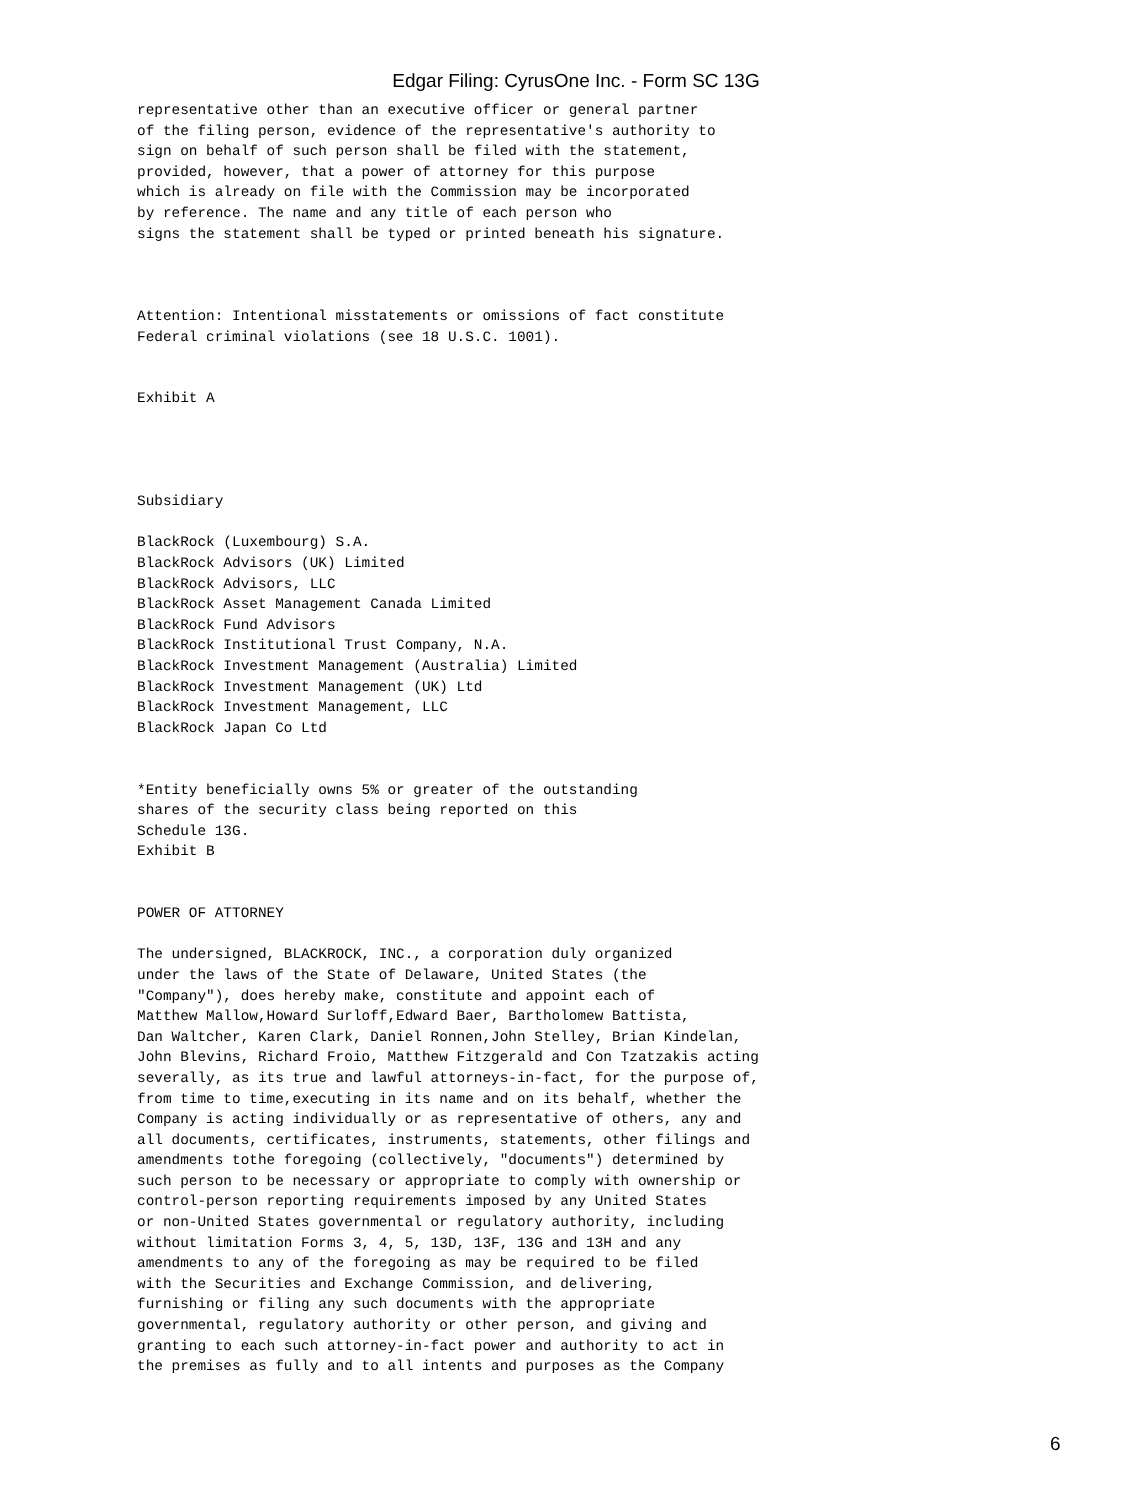Edgar Filing: CyrusOne Inc. - Form SC 13G
representative other than an executive officer or general partner
of the filing person, evidence of the representative's authority to
sign on behalf of such person shall be filed with the statement,
provided, however, that a power of attorney for this purpose
which is already on file with the Commission may be incorporated
by reference. The name and any title of each person who
signs the statement shall be typed or printed beneath his signature.



Attention: Intentional misstatements or omissions of fact constitute
Federal criminal violations (see 18 U.S.C. 1001).


Exhibit A




Subsidiary

BlackRock (Luxembourg) S.A.
BlackRock Advisors (UK) Limited
BlackRock Advisors, LLC
BlackRock Asset Management Canada Limited
BlackRock Fund Advisors
BlackRock Institutional Trust Company, N.A.
BlackRock Investment Management (Australia) Limited
BlackRock Investment Management (UK) Ltd
BlackRock Investment Management, LLC
BlackRock Japan Co Ltd


*Entity beneficially owns 5% or greater of the outstanding
shares of the security class being reported on this
Schedule 13G.
Exhibit B


POWER OF ATTORNEY

The undersigned, BLACKROCK, INC., a corporation duly organized
under the laws of the State of Delaware, United States (the
"Company"), does hereby make, constitute and appoint each of
Matthew Mallow,Howard Surloff,Edward Baer, Bartholomew Battista,
Dan Waltcher, Karen Clark, Daniel Ronnen,John Stelley, Brian Kindelan,
John Blevins, Richard Froio, Matthew Fitzgerald and Con Tzatzakis acting
severally, as its true and lawful attorneys-in-fact, for the purpose of,
from time to time,executing in its name and on its behalf, whether the
Company is acting individually or as representative of others, any and
all documents, certificates, instruments, statements, other filings and
amendments tothe foregoing (collectively, "documents") determined by
such person to be necessary or appropriate to comply with ownership or
control-person reporting requirements imposed by any United States
or non-United States governmental or regulatory authority, including
without limitation Forms 3, 4, 5, 13D, 13F, 13G and 13H and any
amendments to any of the foregoing as may be required to be filed
with the Securities and Exchange Commission, and delivering,
furnishing or filing any such documents with the appropriate
governmental, regulatory authority or other person, and giving and
granting to each such attorney-in-fact power and authority to act in
the premises as fully and to all intents and purposes as the Company
6